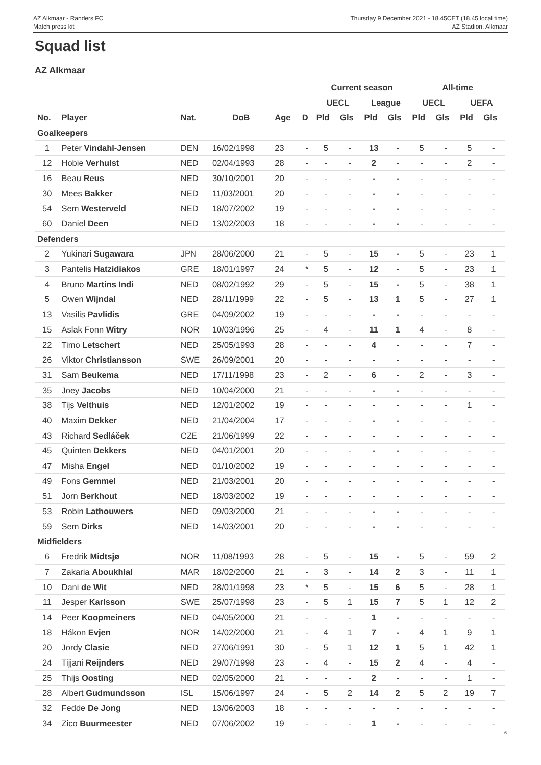AZ Alkmaar - Randers FC
Match press kit
Thursday 9 December 2021 - 18.45CET (18.45 local time)
AZ Stadion, Alkmaar
Squad list
AZ Alkmaar
| | | | | | | Current season | | | | All-time | | | |
| --- | --- | --- | --- | --- | --- | --- | --- | --- | --- | --- | --- | --- | --- |
| | | | | | | UECL | | League | | UECL | | UEFA | |
| No. | Player | Nat. | DoB | Age | D | Pld | Gls | Pld | Gls | Pld | Gls | Pld | Gls |
| Goalkeepers | | | | | | | | | | | | | |
| 1 | Peter Vindahl-Jensen | DEN | 16/02/1998 | 23 | - | 5 | - | 13 | - | 5 | - | 5 | - |
| 12 | Hobie Verhulst | NED | 02/04/1993 | 28 | - | - | - | 2 | - | - | - | 2 | - |
| 16 | Beau Reus | NED | 30/10/2001 | 20 | - | - | - | - | - | - | - | - | - |
| 30 | Mees Bakker | NED | 11/03/2001 | 20 | - | - | - | - | - | - | - | - | - |
| 54 | Sem Westerveld | NED | 18/07/2002 | 19 | - | - | - | - | - | - | - | - | - |
| 60 | Daniel Deen | NED | 13/02/2003 | 18 | - | - | - | - | - | - | - | - | - |
| Defenders | | | | | | | | | | | | | |
| 2 | Yukinari Sugawara | JPN | 28/06/2000 | 21 | - | 5 | - | 15 | - | 5 | - | 23 | 1 |
| 3 | Pantelis Hatzidiakos | GRE | 18/01/1997 | 24 | * | 5 | - | 12 | - | 5 | - | 23 | 1 |
| 4 | Bruno Martins Indi | NED | 08/02/1992 | 29 | - | 5 | - | 15 | - | 5 | - | 38 | 1 |
| 5 | Owen Wijndal | NED | 28/11/1999 | 22 | - | 5 | - | 13 | 1 | 5 | - | 27 | 1 |
| 13 | Vasilis Pavlidis | GRE | 04/09/2002 | 19 | - | - | - | - | - | - | - | - | - |
| 15 | Aslak Fonn Witry | NOR | 10/03/1996 | 25 | - | 4 | - | 11 | 1 | 4 | - | 8 | - |
| 22 | Timo Letschert | NED | 25/05/1993 | 28 | - | - | - | 4 | - | - | - | 7 | - |
| 26 | Viktor Christiansson | SWE | 26/09/2001 | 20 | - | - | - | - | - | - | - | - | - |
| 31 | Sam Beukema | NED | 17/11/1998 | 23 | - | 2 | - | 6 | - | 2 | - | 3 | - |
| 35 | Joey Jacobs | NED | 10/04/2000 | 21 | - | - | - | - | - | - | - | - | - |
| 38 | Tijs Velthuis | NED | 12/01/2002 | 19 | - | - | - | - | - | - | - | 1 | - |
| 40 | Maxim Dekker | NED | 21/04/2004 | 17 | - | - | - | - | - | - | - | - | - |
| 43 | Richard Sedláček | CZE | 21/06/1999 | 22 | - | - | - | - | - | - | - | - | - |
| 45 | Quinten Dekkers | NED | 04/01/2001 | 20 | - | - | - | - | - | - | - | - | - |
| 47 | Misha Engel | NED | 01/10/2002 | 19 | - | - | - | - | - | - | - | - | - |
| 49 | Fons Gemmel | NED | 21/03/2001 | 20 | - | - | - | - | - | - | - | - | - |
| 51 | Jorn Berkhout | NED | 18/03/2002 | 19 | - | - | - | - | - | - | - | - | - |
| 53 | Robin Lathouwers | NED | 09/03/2000 | 21 | - | - | - | - | - | - | - | - | - |
| 59 | Sem Dirks | NED | 14/03/2001 | 20 | - | - | - | - | - | - | - | - | - |
| Midfielders | | | | | | | | | | | | | |
| 6 | Fredrik Midtsjø | NOR | 11/08/1993 | 28 | - | 5 | - | 15 | - | 5 | - | 59 | 2 |
| 7 | Zakaria Aboukhlal | MAR | 18/02/2000 | 21 | - | 3 | - | 14 | 2 | 3 | - | 11 | 1 |
| 10 | Dani de Wit | NED | 28/01/1998 | 23 | * | 5 | - | 15 | 6 | 5 | - | 28 | 1 |
| 11 | Jesper Karlsson | SWE | 25/07/1998 | 23 | - | 5 | 1 | 15 | 7 | 5 | 1 | 12 | 2 |
| 14 | Peer Koopmeiners | NED | 04/05/2000 | 21 | - | - | - | 1 | - | - | - | - | - |
| 18 | Håkon Evjen | NOR | 14/02/2000 | 21 | - | 4 | 1 | 7 | - | 4 | 1 | 9 | 1 |
| 20 | Jordy Clasie | NED | 27/06/1991 | 30 | - | 5 | 1 | 12 | 1 | 5 | 1 | 42 | 1 |
| 24 | Tijjani Reijnders | NED | 29/07/1998 | 23 | - | 4 | - | 15 | 2 | 4 | - | 4 | - |
| 25 | Thijs Oosting | NED | 02/05/2000 | 21 | - | - | - | 2 | - | - | - | 1 | - |
| 28 | Albert Gudmundsson | ISL | 15/06/1997 | 24 | - | 5 | 2 | 14 | 2 | 5 | 2 | 19 | 7 |
| 32 | Fedde De Jong | NED | 13/06/2003 | 18 | - | - | - | - | - | - | - | - | - |
| 34 | Zico Buurmeester | NED | 07/06/2002 | 19 | - | - | - | 1 | - | - | - | - | - |
6